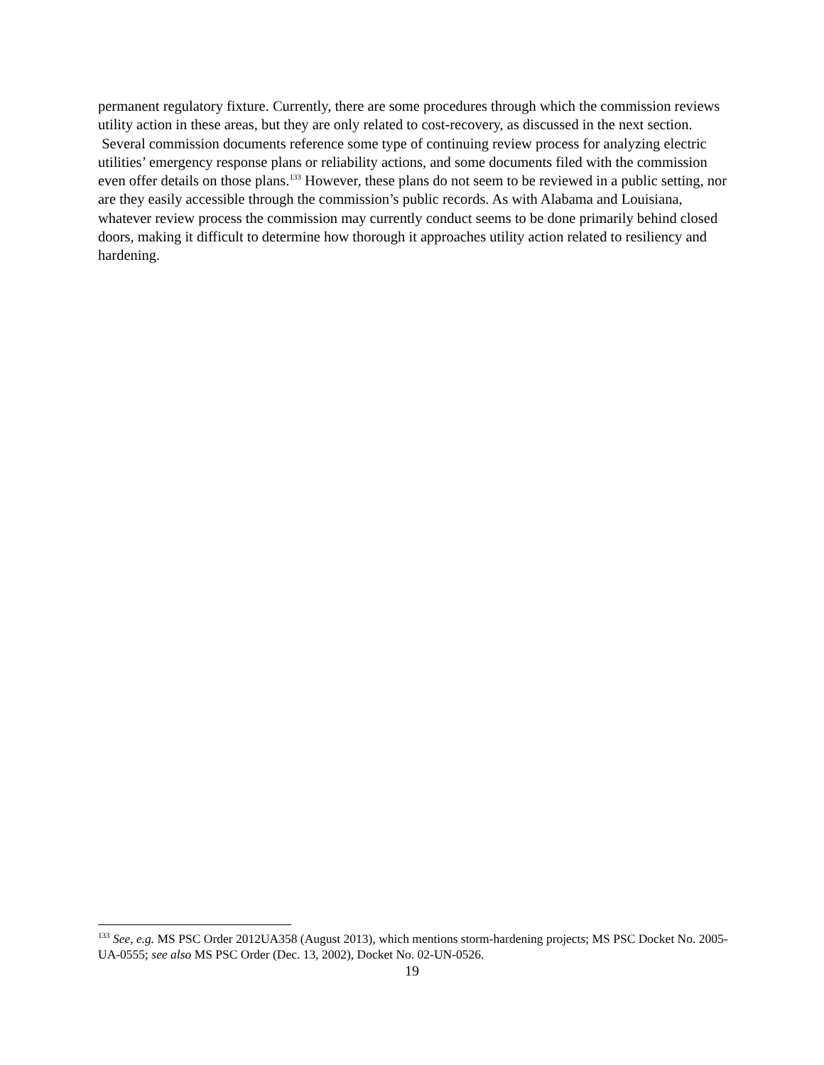permanent regulatory fixture. Currently, there are some procedures through which the commission reviews utility action in these areas, but they are only related to cost-recovery, as discussed in the next section. Several commission documents reference some type of continuing review process for analyzing electric utilities’ emergency response plans or reliability actions, and some documents filed with the commission even offer details on those plans.<sup>133</sup> However, these plans do not seem to be reviewed in a public setting, nor are they easily accessible through the commission’s public records. As with Alabama and Louisiana, whatever review process the commission may currently conduct seems to be done primarily behind closed doors, making it difficult to determine how thorough it approaches utility action related to resiliency and hardening.
<sup>133</sup> See, e.g. MS PSC Order 2012UA358 (August 2013), which mentions storm-hardening projects; MS PSC Docket No. 2005-UA-0555; see also MS PSC Order (Dec. 13, 2002), Docket No. 02-UN-0526.
19